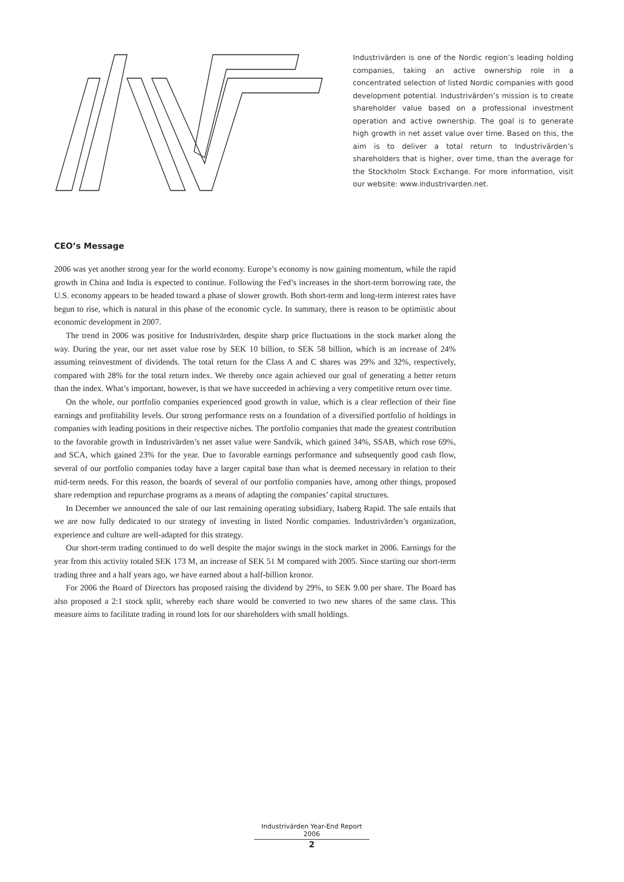Industrivärden is one of the Nordic region’s leading holding companies, taking an active ownership role in a concentrated selection of listed Nordic companies with good development potential. Industrivärden’s mission is to create shareholder value based on a professional investment operation and active ownership. The goal is to generate high growth in net asset value over time. Based on this, the aim is to deliver a total return to Industrivärden’s shareholders that is higher, over time, than the average for the Stockholm Stock Exchange. For more information, visit our website: www.industrivarden.net.
CEO’s Message
2006 was yet another strong year for the world economy. Europe’s economy is now gaining momentum, while the rapid growth in China and India is expected to continue. Following the Fed’s increases in the short-term borrowing rate, the U.S. economy appears to be headed toward a phase of slower growth. Both short-term and long-term interest rates have begun to rise, which is natural in this phase of the economic cycle. In summary, there is reason to be optimistic about economic development in 2007.
The trend in 2006 was positive for Industrivärden, despite sharp price fluctuations in the stock market along the way. During the year, our net asset value rose by SEK 10 billion, to SEK 58 billion, which is an increase of 24% assuming reinvestment of dividends. The total return for the Class A and C shares was 29% and 32%, respectively, compared with 28% for the total return index. We thereby once again achieved our goal of generating a better return than the index. What’s important, however, is that we have succeeded in achieving a very competitive return over time.
On the whole, our portfolio companies experienced good growth in value, which is a clear reflection of their fine earnings and profitability levels. Our strong performance rests on a foundation of a diversified portfolio of holdings in companies with leading positions in their respective niches. The portfolio companies that made the greatest contribution to the favorable growth in Industrivärden’s net asset value were Sandvik, which gained 34%, SSAB, which rose 69%, and SCA, which gained 23% for the year. Due to favorable earnings performance and subsequently good cash flow, several of our portfolio companies today have a larger capital base than what is deemed necessary in relation to their mid-term needs. For this reason, the boards of several of our portfolio companies have, among other things, proposed share redemption and repurchase programs as a means of adapting the companies’ capital structures.
In December we announced the sale of our last remaining operating subsidiary, Isaberg Rapid. The sale entails that we are now fully dedicated to our strategy of investing in listed Nordic companies. Industrivärden’s organization, experience and culture are well-adapted for this strategy.
Our short-term trading continued to do well despite the major swings in the stock market in 2006. Earnings for the year from this activity totaled SEK 173 M, an increase of SEK 51 M compared with 2005. Since starting our short-term trading three and a half years ago, we have earned about a half-billion kronor.
For 2006 the Board of Directors has proposed raising the dividend by 29%, to SEK 9.00 per share. The Board has also proposed a 2:1 stock split, whereby each share would be converted to two new shares of the same class. This measure aims to facilitate trading in round lots for our shareholders with small holdings.
Industrivärden Year-End Report 2006
2